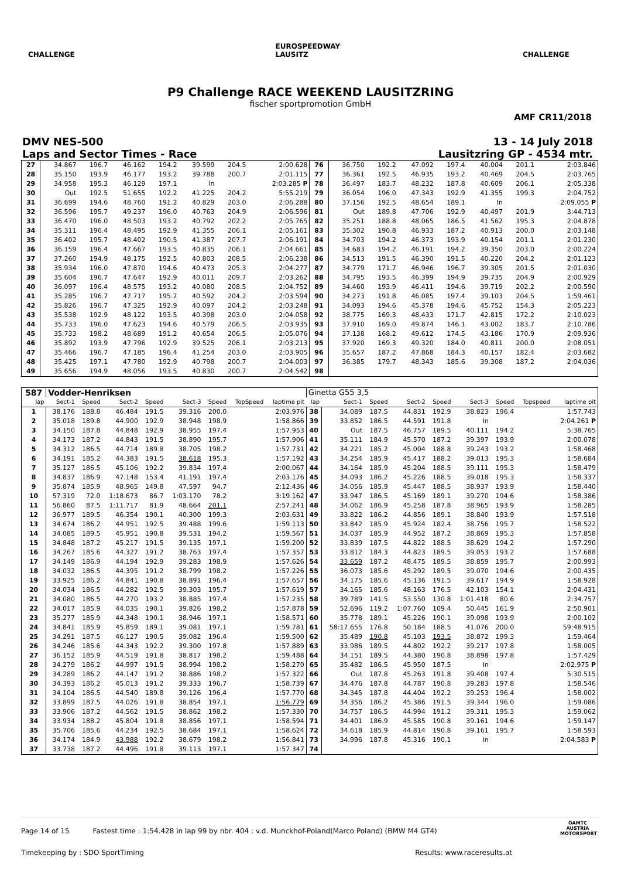CHALLENGE EUROSPEEDWAY LAUSITZ
CHALLENGE
P9 Challenge RACE WEEKEND LAUSITZRING
fischer sportpromotion GmbH
AMF CR11/2018
DMV NES-500
Laps and Sector Times - Race
13 - 14 July 2018
Lausitzring GP - 4534 mtr.
| 27 | 34.867 | 196.7 | 46.162 | 194.2 | 39.599 | 204.5 | | 2:00.628 | 76 | 36.750 | 192.2 | 47.092 | 197.4 | 40.004 | 201.1 | | 2:03.846 |
| 28 | 35.150 | 193.9 | 46.177 | 193.2 | 39.788 | 200.7 | | 2:01.115 | 77 | 36.361 | 192.5 | 46.935 | 193.2 | 40.469 | 204.5 | | 2:03.765 |
| 29 | 34.958 | 195.3 | 46.129 | 197.1 | In | | | 2:03.285 P | 78 | 36.497 | 183.7 | 48.232 | 187.8 | 40.609 | 206.1 | | 2:05.338 |
| 30 | Out | 192.5 | 51.655 | 192.2 | 41.225 | 204.2 | | 5:55.219 | 79 | 36.054 | 196.0 | 47.343 | 192.9 | 41.355 | 199.3 | | 2:04.752 |
| 31 | 36.699 | 194.6 | 48.760 | 191.2 | 40.829 | 203.0 | | 2:06.288 | 80 | 37.156 | 192.5 | 48.654 | 189.1 | In | | | 2:09.055 P |
| 32 | 36.596 | 195.7 | 49.237 | 196.0 | 40.763 | 204.9 | | 2:06.596 | 81 | Out | 189.8 | 47.706 | 192.9 | 40.497 | 201.9 | | 3:44.713 |
| 33 | 36.470 | 196.0 | 48.503 | 193.2 | 40.792 | 202.2 | | 2:05.765 | 82 | 35.251 | 188.8 | 48.065 | 186.5 | 41.562 | 195.3 | | 2:04.878 |
| 34 | 35.311 | 196.4 | 48.495 | 192.9 | 41.355 | 206.1 | | 2:05.161 | 83 | 35.302 | 190.8 | 46.933 | 187.2 | 40.913 | 200.0 | | 2:03.148 |
| 35 | 36.402 | 195.7 | 48.402 | 190.5 | 41.387 | 207.7 | | 2:06.191 | 84 | 34.703 | 194.2 | 46.373 | 193.9 | 40.154 | 201.1 | | 2:01.230 |
| 36 | 36.159 | 196.4 | 47.667 | 193.5 | 40.835 | 206.1 | | 2:04.661 | 85 | 34.683 | 194.2 | 46.191 | 194.2 | 39.350 | 203.0 | | 2:00.224 |
| 37 | 37.260 | 194.9 | 48.175 | 192.5 | 40.803 | 208.5 | | 2:06.238 | 86 | 34.513 | 191.5 | 46.390 | 191.5 | 40.220 | 204.2 | | 2:01.123 |
| 38 | 35.934 | 196.0 | 47.870 | 194.6 | 40.473 | 205.3 | | 2:04.277 | 87 | 34.779 | 171.7 | 46.946 | 196.7 | 39.305 | 201.5 | | 2:01.030 |
| 39 | 35.604 | 196.7 | 47.647 | 192.9 | 40.011 | 209.7 | | 2:03.262 | 88 | 34.795 | 193.5 | 46.399 | 194.9 | 39.735 | 204.9 | | 2:00.929 |
| 40 | 36.097 | 196.4 | 48.575 | 193.2 | 40.080 | 208.5 | | 2:04.752 | 89 | 34.460 | 193.9 | 46.411 | 194.6 | 39.719 | 202.2 | | 2:00.590 |
| 41 | 35.285 | 196.7 | 47.717 | 195.7 | 40.592 | 204.2 | | 2:03.594 | 90 | 34.273 | 191.8 | 46.085 | 197.4 | 39.103 | 204.5 | | 1:59.461 |
| 42 | 35.826 | 196.7 | 47.325 | 192.9 | 40.097 | 204.2 | | 2:03.248 | 91 | 34.093 | 194.6 | 45.378 | 194.6 | 45.752 | 154.3 | | 2:05.223 |
| 43 | 35.538 | 192.9 | 48.122 | 193.5 | 40.398 | 203.0 | | 2:04.058 | 92 | 38.775 | 169.3 | 48.433 | 171.7 | 42.815 | 172.2 | | 2:10.023 |
| 44 | 35.733 | 196.0 | 47.623 | 194.6 | 40.579 | 206.5 | | 2:03.935 | 93 | 37.910 | 169.0 | 49.874 | 146.1 | 43.002 | 183.7 | | 2:10.786 |
| 45 | 35.733 | 198.2 | 48.689 | 191.2 | 40.654 | 206.5 | | 2:05.076 | 94 | 37.138 | 168.2 | 49.612 | 174.5 | 43.186 | 170.9 | | 2:09.936 |
| 46 | 35.892 | 193.9 | 47.796 | 192.9 | 39.525 | 206.1 | | 2:03.213 | 95 | 37.920 | 169.3 | 49.320 | 184.0 | 40.811 | 200.0 | | 2:08.051 |
| 47 | 35.466 | 196.7 | 47.185 | 196.4 | 41.254 | 203.0 | | 2:03.905 | 96 | 35.657 | 187.2 | 47.868 | 184.3 | 40.157 | 182.4 | | 2:03.682 |
| 48 | 35.425 | 197.1 | 47.780 | 192.9 | 40.798 | 200.7 | | 2:04.003 | 97 | 36.385 | 179.7 | 48.343 | 185.6 | 39.308 | 187.2 | | 2:04.036 |
| 49 | 35.656 | 194.9 | 48.056 | 193.5 | 40.830 | 200.7 | | 2:04.542 | 98 | | | | | | | | |
| 587 | Vodder-Henriksen | | | | | | | | Ginetta G55 3,5 | | | | | | | | |
| lap | Sect-1 | Speed | Sect-2 | Speed | Sect-3 | Speed | TopSpeed | laptime pit | lap | Sect-1 | Speed | Sect-2 | Speed | Sect-3 | Speed | Topspeed | laptime pit |
| 1 | 38.176 | 188.8 | 46.484 | 191.5 | 39.316 | 200.0 | | 2:03.976 | 38 | 34.089 | 187.5 | 44.831 | 192.9 | 38.823 | 196.4 | | 1:57.743 |
| 2 | 35.018 | 189.8 | 44.900 | 192.9 | 38.948 | 198.9 | | 1:58.866 | 39 | 33.852 | 186.5 | 44.591 | 191.8 | In | | | 2:04.261 P |
| 3 | 34.150 | 187.8 | 44.848 | 192.9 | 38.955 | 197.4 | | 1:57.953 | 40 | Out | 187.5 | 46.757 | 189.5 | 40.111 | 194.2 | | 5:38.765 |
| 4 | 34.173 | 187.2 | 44.843 | 191.5 | 38.890 | 195.7 | | 1:57.906 | 41 | 35.111 | 184.9 | 45.570 | 187.2 | 39.397 | 193.9 | | 2:00.078 |
| 5 | 34.312 | 186.5 | 44.714 | 189.8 | 38.705 | 198.2 | | 1:57.731 | 42 | 34.221 | 185.2 | 45.004 | 188.8 | 39.243 | 193.2 | | 1:58.468 |
| 6 | 34.191 | 185.2 | 44.383 | 191.5 | 38.618 | 195.3 | | 1:57.192 | 43 | 34.254 | 185.9 | 45.417 | 188.2 | 39.013 | 195.3 | | 1:58.684 |
| 7 | 35.127 | 186.5 | 45.106 | 192.2 | 39.834 | 197.4 | | 2:00.067 | 44 | 34.164 | 185.9 | 45.204 | 188.5 | 39.111 | 195.3 | | 1:58.479 |
| 8 | 34.837 | 186.9 | 47.148 | 153.4 | 41.191 | 197.4 | | 2:03.176 | 45 | 34.093 | 186.2 | 45.226 | 188.5 | 39.018 | 195.3 | | 1:58.337 |
| 9 | 35.874 | 185.9 | 48.965 | 149.8 | 47.597 | 94.7 | | 2:12.436 | 46 | 34.056 | 185.9 | 45.447 | 188.5 | 38.937 | 193.9 | | 1:58.440 |
| 10 | 57.319 | 72.0 | 1:18.673 | 86.7 | 1:03.170 | 78.2 | | 3:19.162 | 47 | 33.947 | 186.5 | 45.169 | 189.1 | 39.270 | 194.6 | | 1:58.386 |
| 11 | 56.860 | 87.5 | 1:11.717 | 81.9 | 48.664 | 201.1 | | 2:57.241 | 48 | 34.062 | 186.9 | 45.258 | 187.8 | 38.965 | 193.9 | | 1:58.285 |
| 12 | 36.977 | 189.5 | 46.354 | 190.1 | 40.300 | 199.3 | | 2:03.631 | 49 | 33.822 | 186.2 | 44.856 | 189.1 | 38.840 | 193.9 | | 1:57.518 |
| 13 | 34.674 | 186.2 | 44.951 | 192.5 | 39.488 | 199.6 | | 1:59.113 | 50 | 33.842 | 185.9 | 45.924 | 182.4 | 38.756 | 195.7 | | 1:58.522 |
| 14 | 34.085 | 189.5 | 45.951 | 190.8 | 39.531 | 194.2 | | 1:59.567 | 51 | 34.037 | 185.9 | 44.952 | 187.2 | 38.869 | 195.3 | | 1:57.858 |
| 15 | 34.848 | 187.2 | 45.217 | 191.5 | 39.135 | 197.1 | | 1:59.200 | 52 | 33.839 | 187.5 | 44.822 | 188.5 | 38.629 | 194.2 | | 1:57.290 |
| 16 | 34.267 | 185.6 | 44.327 | 191.2 | 38.763 | 197.4 | | 1:57.357 | 53 | 33.812 | 184.3 | 44.823 | 189.5 | 39.053 | 193.2 | | 1:57.688 |
| 17 | 34.149 | 186.9 | 44.194 | 192.9 | 39.283 | 198.9 | | 1:57.626 | 54 | 33.659 | 187.2 | 48.475 | 189.5 | 38.859 | 195.7 | | 2:00.993 |
| 18 | 34.032 | 186.5 | 44.395 | 191.2 | 38.799 | 198.2 | | 1:57.226 | 55 | 36.073 | 185.6 | 45.292 | 189.5 | 39.070 | 194.6 | | 2:00.435 |
| 19 | 33.925 | 186.2 | 44.841 | 190.8 | 38.891 | 196.4 | | 1:57.657 | 56 | 34.175 | 185.6 | 45.136 | 191.5 | 39.617 | 194.9 | | 1:58.928 |
| 20 | 34.034 | 186.5 | 44.282 | 192.5 | 39.303 | 195.7 | | 1:57.619 | 57 | 34.165 | 185.6 | 48.163 | 176.5 | 42.103 | 154.1 | | 2:04.431 |
| 21 | 34.080 | 186.5 | 44.270 | 193.2 | 38.885 | 197.4 | | 1:57.235 | 58 | 39.789 | 141.5 | 53.550 | 130.8 | 1:01.418 | 80.6 | | 2:34.757 |
| 22 | 34.017 | 185.9 | 44.035 | 190.1 | 39.826 | 198.2 | | 1:57.878 | 59 | 52.696 | 119.2 | 1:07.760 | 109.4 | 50.445 | 161.9 | | 2:50.901 |
| 23 | 35.277 | 185.9 | 44.348 | 190.1 | 38.946 | 197.1 | | 1:58.571 | 60 | 35.778 | 189.1 | 45.226 | 190.1 | 39.098 | 193.9 | | 2:00.102 |
| 24 | 34.841 | 185.9 | 45.859 | 189.1 | 39.081 | 197.1 | | 1:59.781 | 61 | 58:17.655 | 176.8 | 50.184 | 188.5 | 41.076 | 200.0 | | 59:48.915 |
| 25 | 34.291 | 187.5 | 46.127 | 190.5 | 39.082 | 196.4 | | 1:59.500 | 62 | 35.489 | 190.8 | 45.103 | 193.5 | 38.872 | 199.3 | | 1:59.464 |
| 26 | 34.246 | 185.6 | 44.343 | 192.2 | 39.300 | 197.8 | | 1:57.889 | 63 | 33.986 | 189.5 | 44.802 | 192.2 | 39.217 | 197.8 | | 1:58.005 |
| 27 | 36.152 | 185.9 | 44.519 | 191.8 | 38.817 | 198.2 | | 1:59.488 | 64 | 34.151 | 189.5 | 44.380 | 190.8 | 38.898 | 197.8 | | 1:57.429 |
| 28 | 34.279 | 186.2 | 44.997 | 191.5 | 38.994 | 198.2 | | 1:58.270 | 65 | 35.482 | 186.5 | 45.950 | 187.5 | In | | | 2:02.975 P |
| 29 | 34.289 | 186.2 | 44.147 | 191.2 | 38.886 | 198.2 | | 1:57.322 | 66 | Out | 187.8 | 45.263 | 191.8 | 39.408 | 197.4 | | 5:30.515 |
| 30 | 34.393 | 186.2 | 45.013 | 191.2 | 39.333 | 196.7 | | 1:58.739 | 67 | 34.476 | 187.8 | 44.787 | 190.8 | 39.283 | 197.8 | | 1:58.546 |
| 31 | 34.104 | 186.5 | 44.540 | 189.8 | 39.126 | 196.4 | | 1:57.770 | 68 | 34.345 | 187.8 | 44.404 | 192.2 | 39.253 | 196.4 | | 1:58.002 |
| 32 | 33.899 | 187.5 | 44.026 | 191.8 | 38.854 | 197.1 | | 1:56.779 | 69 | 34.356 | 186.2 | 45.386 | 191.5 | 39.344 | 196.0 | | 1:59.086 |
| 33 | 33.906 | 187.2 | 44.562 | 191.5 | 38.862 | 198.2 | | 1:57.330 | 70 | 34.757 | 186.5 | 44.994 | 191.2 | 39.311 | 195.3 | | 1:59.062 |
| 34 | 33.934 | 188.2 | 45.804 | 191.8 | 38.856 | 197.1 | | 1:58.594 | 71 | 34.401 | 186.9 | 45.585 | 190.8 | 39.161 | 194.6 | | 1:59.147 |
| 35 | 35.706 | 185.6 | 44.234 | 192.5 | 38.684 | 197.1 | | 1:58.624 | 72 | 34.618 | 185.9 | 44.814 | 190.8 | 39.161 | 195.7 | | 1:58.593 |
| 36 | 34.174 | 184.9 | 43.988 | 192.2 | 38.679 | 198.2 | | 1:56.841 | 73 | 34.996 | 187.8 | 45.316 | 190.1 | In | | | 2:04.583 P |
| 37 | 33.738 | 187.2 | 44.496 | 191.8 | 39.113 | 197.1 | | 1:57.347 | 74 | | | | | | | | |
Page 14 of 15 Fastest time : 1:54.428 in lap 99 by nbr. 404 : v.d. Munckhof-Poland(Marco Poland) (BMW M4 GT4)
Timekeeping by : SDO SportTiming Results: www.raceresults.at
ÖAMTC
AUSTRIA MOTORSPORT